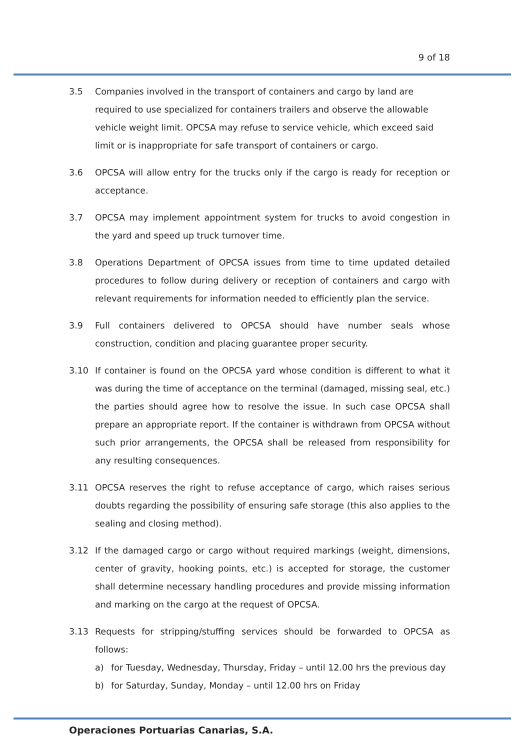9 of 18
3.5 Companies involved in the transport of containers and cargo by land are required to use specialized for containers trailers and observe the allowable vehicle weight limit. OPCSA may refuse to service vehicle, which exceed said limit or is inappropriate for safe transport of containers or cargo.
3.6 OPCSA will allow entry for the trucks only if the cargo is ready for reception or acceptance.
3.7 OPCSA may implement appointment system for trucks to avoid congestion in the yard and speed up truck turnover time.
3.8 Operations Department of OPCSA issues from time to time updated detailed procedures to follow during delivery or reception of containers and cargo with relevant requirements for information needed to efficiently plan the service.
3.9 Full containers delivered to OPCSA should have number seals whose construction, condition and placing guarantee proper security.
3.10 If container is found on the OPCSA yard whose condition is different to what it was during the time of acceptance on the terminal (damaged, missing seal, etc.) the parties should agree how to resolve the issue. In such case OPCSA shall prepare an appropriate report. If the container is withdrawn from OPCSA without such prior arrangements, the OPCSA shall be released from responsibility for any resulting consequences.
3.11 OPCSA reserves the right to refuse acceptance of cargo, which raises serious doubts regarding the possibility of ensuring safe storage (this also applies to the sealing and closing method).
3.12 If the damaged cargo or cargo without required markings (weight, dimensions, center of gravity, hooking points, etc.) is accepted for storage, the customer shall determine necessary handling procedures and provide missing information and marking on the cargo at the request of OPCSA.
3.13 Requests for stripping/stuffing services should be forwarded to OPCSA as follows:
a) for Tuesday, Wednesday, Thursday, Friday – until 12.00 hrs the previous day
b) for Saturday, Sunday, Monday – until 12.00 hrs on Friday
Operaciones Portuarias Canarias, S.A.